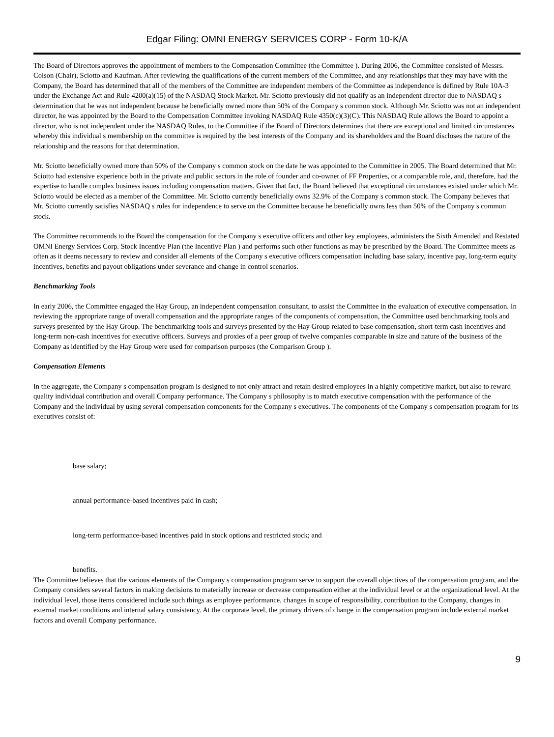Edgar Filing: OMNI ENERGY SERVICES CORP - Form 10-K/A
The Board of Directors approves the appointment of members to the Compensation Committee (the Committee ). During 2006, the Committee consisted of Messrs. Colson (Chair), Sciotto and Kaufman. After reviewing the qualifications of the current members of the Committee, and any relationships that they may have with the Company, the Board has determined that all of the members of the Committee are independent members of the Committee as independence is defined by Rule 10A-3 under the Exchange Act and Rule 4200(a)(15) of the NASDAQ Stock Market. Mr. Sciotto previously did not qualify as an independent director due to NASDAQ s determination that he was not independent because he beneficially owned more than 50% of the Company s common stock. Although Mr. Sciotto was not an independent director, he was appointed by the Board to the Compensation Committee invoking NASDAQ Rule 4350(c)(3)(C). This NASDAQ Rule allows the Board to appoint a director, who is not independent under the NASDAQ Rules, to the Committee if the Board of Directors determines that there are exceptional and limited circumstances whereby this individual s membership on the committee is required by the best interests of the Company and its shareholders and the Board discloses the nature of the relationship and the reasons for that determination.
Mr. Sciotto beneficially owned more than 50% of the Company s common stock on the date he was appointed to the Committee in 2005. The Board determined that Mr. Sciotto had extensive experience both in the private and public sectors in the role of founder and co-owner of FF Properties, or a comparable role, and, therefore, had the expertise to handle complex business issues including compensation matters. Given that fact, the Board believed that exceptional circumstances existed under which Mr. Sciotto would be elected as a member of the Committee. Mr. Sciotto currently beneficially owns 32.9% of the Company s common stock. The Company believes that Mr. Sciotto currently satisfies NASDAQ s rules for independence to serve on the Committee because he beneficially owns less than 50% of the Company s common stock.
The Committee recommends to the Board the compensation for the Company s executive officers and other key employees, administers the Sixth Amended and Restated OMNI Energy Services Corp. Stock Incentive Plan (the Incentive Plan ) and performs such other functions as may be prescribed by the Board. The Committee meets as often as it deems necessary to review and consider all elements of the Company s executive officers compensation including base salary, incentive pay, long-term equity incentives, benefits and payout obligations under severance and change in control scenarios.
Benchmarking Tools
In early 2006, the Committee engaged the Hay Group, an independent compensation consultant, to assist the Committee in the evaluation of executive compensation. In reviewing the appropriate range of overall compensation and the appropriate ranges of the components of compensation, the Committee used benchmarking tools and surveys presented by the Hay Group. The benchmarking tools and surveys presented by the Hay Group related to base compensation, short-term cash incentives and long-term non-cash incentives for executive officers. Surveys and proxies of a peer group of twelve companies comparable in size and nature of the business of the Company as identified by the Hay Group were used for comparison purposes (the Comparison Group ).
Compensation Elements
In the aggregate, the Company s compensation program is designed to not only attract and retain desired employees in a highly competitive market, but also to reward quality individual contribution and overall Company performance. The Company s philosophy is to match executive compensation with the performance of the Company and the individual by using several compensation components for the Company s executives. The components of the Company s compensation program for its executives consist of:
base salary;
annual performance-based incentives paid in cash;
long-term performance-based incentives paid in stock options and restricted stock; and
benefits.
The Committee believes that the various elements of the Company s compensation program serve to support the overall objectives of the compensation program, and the Company considers several factors in making decisions to materially increase or decrease compensation either at the individual level or at the organizational level. At the individual level, those items considered include such things as employee performance, changes in scope of responsibility, contribution to the Company, changes in external market conditions and internal salary consistency. At the corporate level, the primary drivers of change in the compensation program include external market factors and overall Company performance.
9